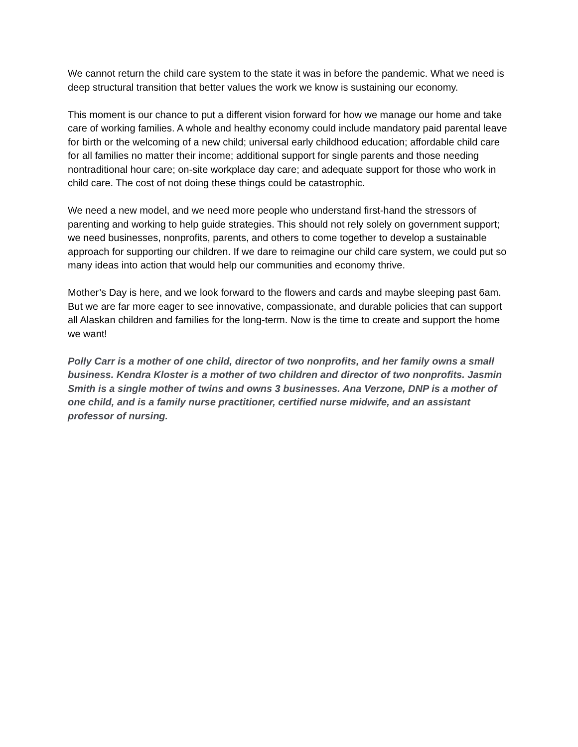We cannot return the child care system to the state it was in before the pandemic. What we need is deep structural transition that better values the work we know is sustaining our economy.
This moment is our chance to put a different vision forward for how we manage our home and take care of working families. A whole and healthy economy could include mandatory paid parental leave for birth or the welcoming of a new child; universal early childhood education; affordable child care for all families no matter their income; additional support for single parents and those needing nontraditional hour care; on-site workplace day care; and adequate support for those who work in child care. The cost of not doing these things could be catastrophic.
We need a new model, and we need more people who understand first-hand the stressors of parenting and working to help guide strategies. This should not rely solely on government support; we need businesses, nonprofits, parents, and others to come together to develop a sustainable approach for supporting our children. If we dare to reimagine our child care system, we could put so many ideas into action that would help our communities and economy thrive.
Mother’s Day is here, and we look forward to the flowers and cards and maybe sleeping past 6am. But we are far more eager to see innovative, compassionate, and durable policies that can support all Alaskan children and families for the long-term. Now is the time to create and support the home we want!
Polly Carr is a mother of one child, director of two nonprofits, and her family owns a small business. Kendra Kloster is a mother of two children and director of two nonprofits. Jasmin Smith is a single mother of twins and owns 3 businesses. Ana Verzone, DNP is a mother of one child, and is a family nurse practitioner, certified nurse midwife, and an assistant professor of nursing.